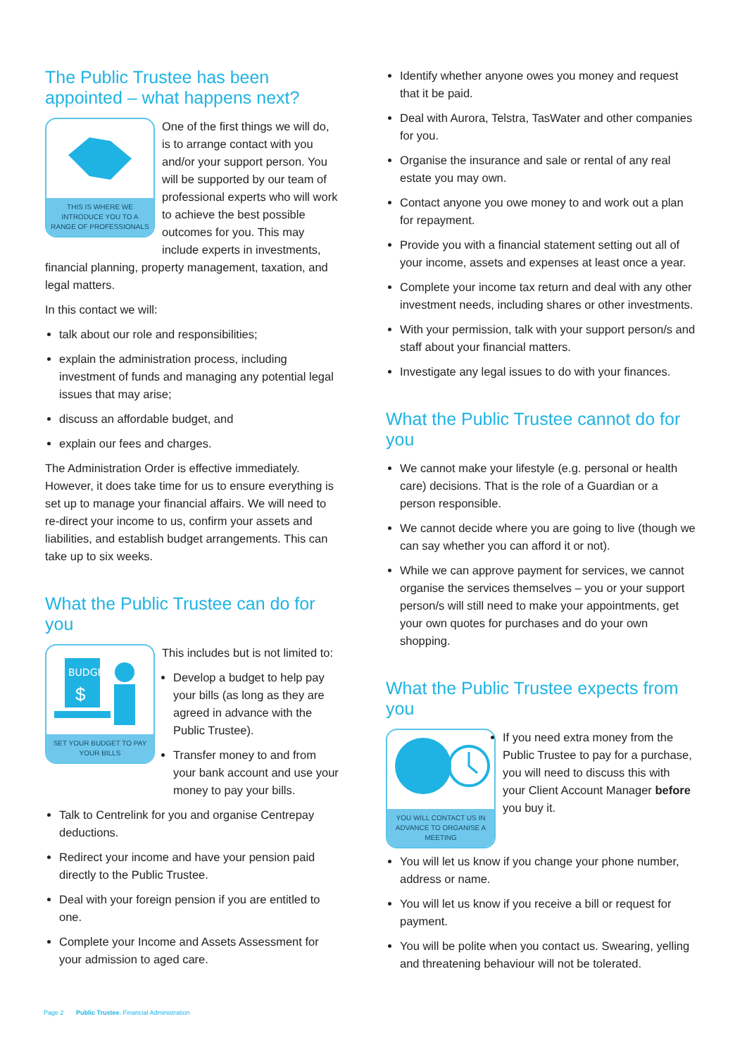The Public Trustee has been appointed – what happens next?
THIS IS WHERE WE INTRODUCE YOU TO A RANGE OF PROFESSIONALS
One of the first things we will do, is to arrange contact with you and/or your support person. You will be supported by our team of professional experts who will work to achieve the best possible outcomes for you. This may include experts in investments, financial planning, property management, taxation, and legal matters.
In this contact we will:
talk about our role and responsibilities;
explain the administration process, including investment of funds and managing any potential legal issues that may arise;
discuss an affordable budget, and
explain our fees and charges.
The Administration Order is effective immediately. However, it does take time for us to ensure everything is set up to manage your financial affairs. We will need to re-direct your income to us, confirm your assets and liabilities, and establish budget arrangements. This can take up to six weeks.
What the Public Trustee can do for you
BUDGET
$
SET YOUR BUDGET TO PAY YOUR BILLS
This includes but is not limited to:
Develop a budget to help pay your bills (as long as they are agreed in advance with the Public Trustee).
Transfer money to and from your bank account and use your money to pay your bills.
Talk to Centrelink for you and organise Centrepay deductions.
Redirect your income and have your pension paid directly to the Public Trustee.
Deal with your foreign pension if you are entitled to one.
Complete your Income and Assets Assessment for your admission to aged care.
Identify whether anyone owes you money and request that it be paid.
Deal with Aurora, Telstra, TasWater and other companies for you.
Organise the insurance and sale or rental of any real estate you may own.
Contact anyone you owe money to and work out a plan for repayment.
Provide you with a financial statement setting out all of your income, assets and expenses at least once a year.
Complete your income tax return and deal with any other investment needs, including shares or other investments.
With your permission, talk with your support person/s and staff about your financial matters.
Investigate any legal issues to do with your finances.
What the Public Trustee cannot do for you
We cannot make your lifestyle (e.g. personal or health care) decisions. That is the role of a Guardian or a person responsible.
We cannot decide where you are going to live (though we can say whether you can afford it or not).
While we can approve payment for services, we cannot organise the services themselves – you or your support person/s will still need to make your appointments, get your own quotes for purchases and do your own shopping.
What the Public Trustee expects from you
YOU WILL CONTACT US IN ADVANCE TO ORGANISE A MEETING
If you need extra money from the Public Trustee to pay for a purchase, you will need to discuss this with your Client Account Manager before you buy it.
You will let us know if you change your phone number, address or name.
You will let us know if you receive a bill or request for payment.
You will be polite when you contact us. Swearing, yelling and threatening behaviour will not be tolerated.
Page 2 Public Trustee. Financial Administration